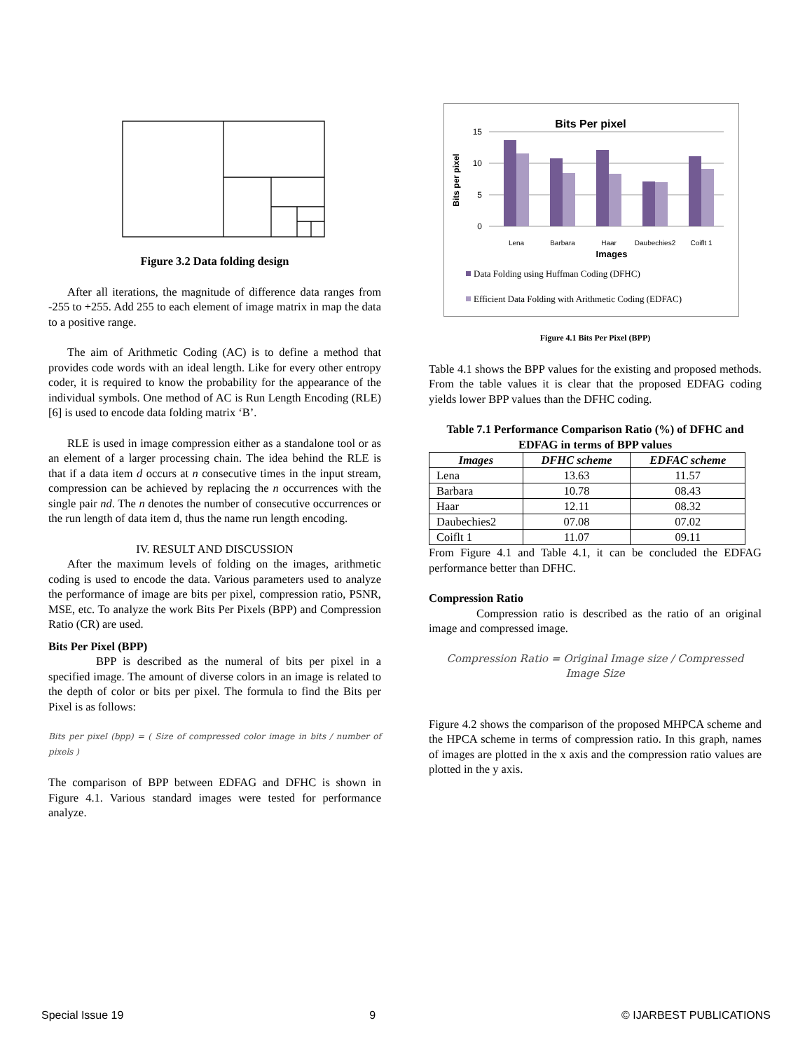Figure 3.2 Data folding design
After all iterations, the magnitude of difference data ranges from -255 to +255. Add 255 to each element of image matrix in map the data to a positive range.
The aim of Arithmetic Coding (AC) is to define a method that provides code words with an ideal length. Like for every other entropy coder, it is required to know the probability for the appearance of the individual symbols. One method of AC is Run Length Encoding (RLE) [6] is used to encode data folding matrix ‘B’.
RLE is used in image compression either as a standalone tool or as an element of a larger processing chain. The idea behind the RLE is that if a data item d occurs at n consecutive times in the input stream, compression can be achieved by replacing the n occurrences with the single pair nd. The n denotes the number of consecutive occurrences or the run length of data item d, thus the name run length encoding.
IV. RESULT AND DISCUSSION
After the maximum levels of folding on the images, arithmetic coding is used to encode the data. Various parameters used to analyze the performance of image are bits per pixel, compression ratio, PSNR, MSE, etc. To analyze the work Bits Per Pixels (BPP) and Compression Ratio (CR) are used.
Bits Per Pixel (BPP)
BPP is described as the numeral of bits per pixel in a specified image. The amount of diverse colors in an image is related to the depth of color or bits per pixel. The formula to find the Bits per Pixel is as follows:
Bits per pixel (bpp) = ( Size of compressed color image in bits / number of pixels )
The comparison of BPP between EDFAG and DFHC is shown in Figure 4.1. Various standard images were tested for performance analyze.
Bits Per pixel
15
10
5
0
Bits per pixel
Lena
Barbara
Haar
Daubechies2
Coiflt 1
Images
Data Folding using Huffman Coding (DFHC)
Efficient Data Folding with Arithmetic Coding (EDFAC)
Figure 4.1 Bits Per Pixel (BPP)
Table 4.1 shows the BPP values for the existing and proposed methods. From the table values it is clear that the proposed EDFAG coding yields lower BPP values than the DFHC coding.
Table 7.1 Performance Comparison Ratio (%) of DFHC and EDFAG in terms of BPP values
| Images | DFHC scheme | EDFAC scheme |
| --- | --- | --- |
| Lena | 13.63 | 11.57 |
| Barbara | 10.78 | 08.43 |
| Haar | 12.11 | 08.32 |
| Daubechies2 | 07.08 | 07.02 |
| Coiflt 1 | 11.07 | 09.11 |
From Figure 4.1 and Table 4.1, it can be concluded the EDFAG performance better than DFHC.
Compression Ratio
Compression ratio is described as the ratio of an original image and compressed image.
Compression Ratio = Original Image size / Compressed Image Size
Figure 4.2 shows the comparison of the proposed MHPCA scheme and the HPCA scheme in terms of compression ratio. In this graph, names of images are plotted in the x axis and the compression ratio values are plotted in the y axis.
Special Issue 19 9 © IJARBEST PUBLICATIONS